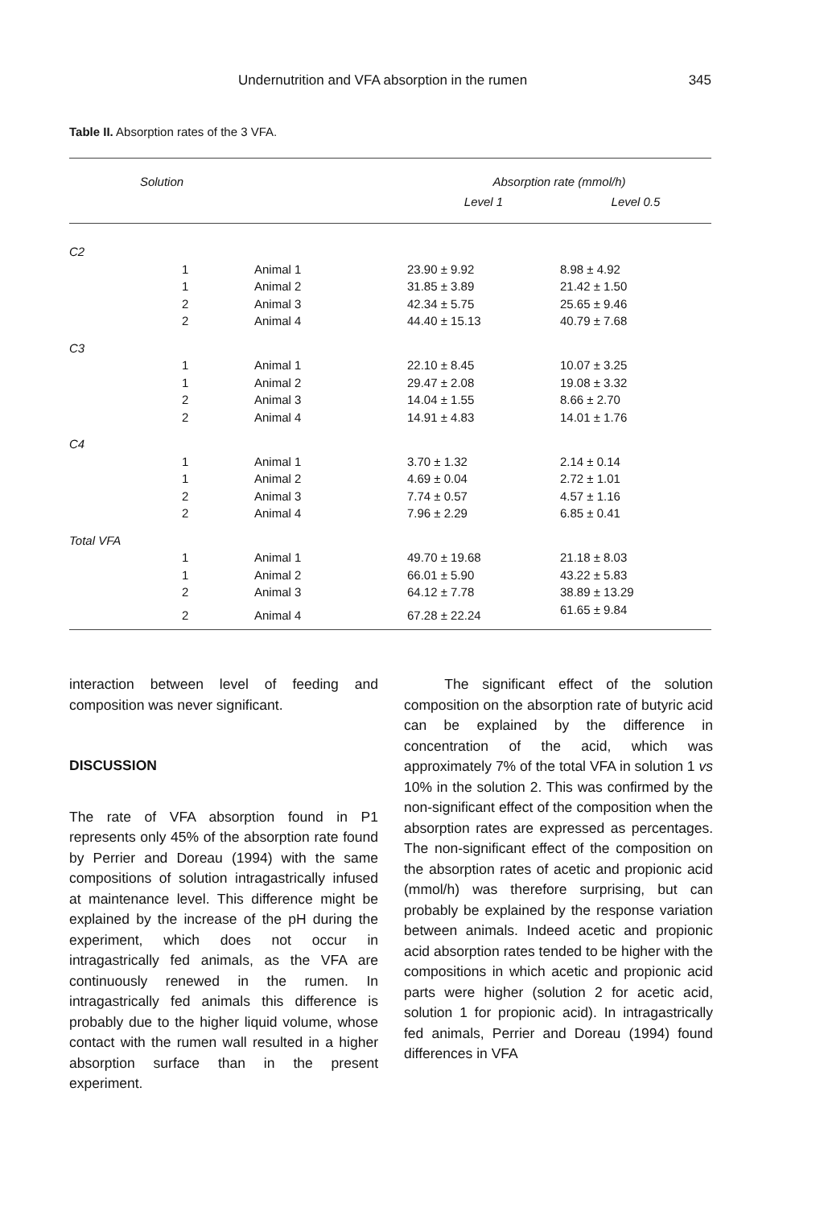Undernutrition and VFA absorption in the rumen 345
Table II. Absorption rates of the 3 VFA.
| Solution | | | Absorption rate (mmol/h) | |
| --- | --- | --- | --- | --- |
| | | | Level 1 | Level 0.5 |
| C2 | | | | |
| | 1 | Animal 1 | 23.90 ± 9.92 | 8.98 ± 4.92 |
| | 1 | Animal 2 | 31.85 ± 3.89 | 21.42 ± 1.50 |
| | 2 | Animal 3 | 42.34 ± 5.75 | 25.65 ± 9.46 |
| | 2 | Animal 4 | 44.40 ± 15.13 | 40.79 ± 7.68 |
| C3 | | | | |
| | 1 | Animal 1 | 22.10 ± 8.45 | 10.07 ± 3.25 |
| | 1 | Animal 2 | 29.47 ± 2.08 | 19.08 ± 3.32 |
| | 2 | Animal 3 | 14.04 ± 1.55 | 8.66 ± 2.70 |
| | 2 | Animal 4 | 14.91 ± 4.83 | 14.01 ± 1.76 |
| C4 | | | | |
| | 1 | Animal 1 | 3.70 ± 1.32 | 2.14 ± 0.14 |
| | 1 | Animal 2 | 4.69 ± 0.04 | 2.72 ± 1.01 |
| | 2 | Animal 3 | 7.74 ± 0.57 | 4.57 ± 1.16 |
| | 2 | Animal 4 | 7.96 ± 2.29 | 6.85 ± 0.41 |
| Total VFA | | | | |
| | 1 | Animal 1 | 49.70 ± 19.68 | 21.18 ± 8.03 |
| | 1 | Animal 2 | 66.01 ± 5.90 | 43.22 ± 5.83 |
| | 2 | Animal 3 | 64.12 ± 7.78 | 38.89 ± 13.29 |
| | 2 | Animal 4 | 67.28 ± 22.24 | 61.65 ± 9.84 |
interaction between level of feeding and composition was never significant.
DISCUSSION
The rate of VFA absorption found in P1 represents only 45% of the absorption rate found by Perrier and Doreau (1994) with the same compositions of solution intragastrically infused at maintenance level. This difference might be explained by the increase of the pH during the experiment, which does not occur in intragastrically fed animals, as the VFA are continuously renewed in the rumen. In intragastrically fed animals this difference is probably due to the higher liquid volume, whose contact with the rumen wall resulted in a higher absorption surface than in the present experiment.
The significant effect of the solution composition on the absorption rate of butyric acid can be explained by the difference in concentration of the acid, which was approximately 7% of the total VFA in solution 1 vs 10% in the solution 2. This was confirmed by the non-significant effect of the composition when the absorption rates are expressed as percentages. The non-significant effect of the composition on the absorption rates of acetic and propionic acid (mmol/h) was therefore surprising, but can probably be explained by the response variation between animals. Indeed acetic and propionic acid absorption rates tended to be higher with the compositions in which acetic and propionic acid parts were higher (solution 2 for acetic acid, solution 1 for propionic acid). In intragastrically fed animals, Perrier and Doreau (1994) found differences in VFA